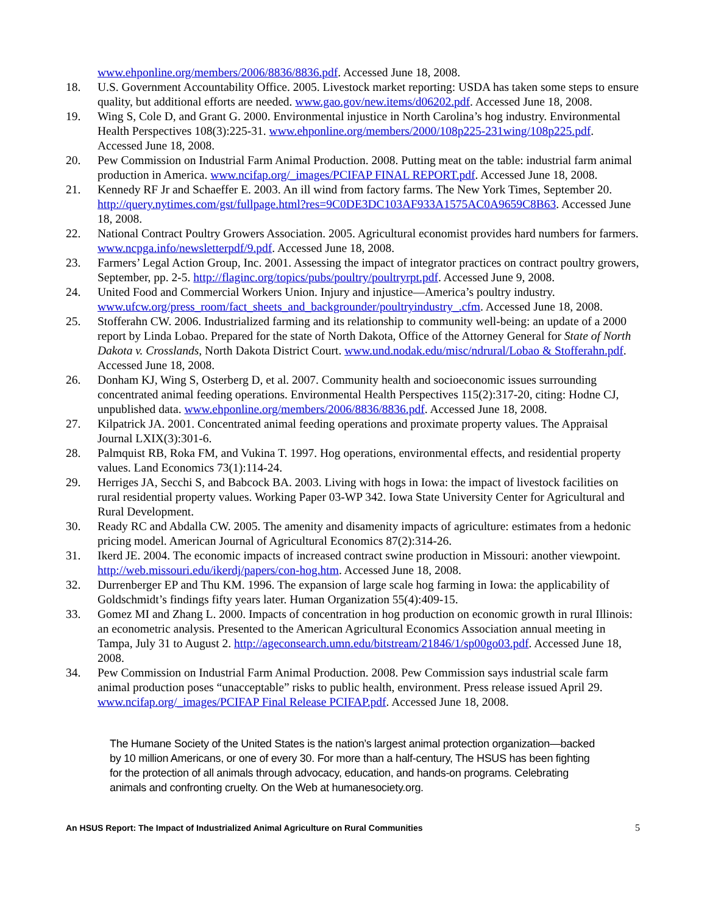www.ehponline.org/members/2006/8836/8836.pdf. Accessed June 18, 2008.
18. U.S. Government Accountability Office. 2005. Livestock market reporting: USDA has taken some steps to ensure quality, but additional efforts are needed. www.gao.gov/new.items/d06202.pdf. Accessed June 18, 2008.
19. Wing S, Cole D, and Grant G. 2000. Environmental injustice in North Carolina’s hog industry. Environmental Health Perspectives 108(3):225-31. www.ehponline.org/members/2000/108p225-231wing/108p225.pdf. Accessed June 18, 2008.
20. Pew Commission on Industrial Farm Animal Production. 2008. Putting meat on the table: industrial farm animal production in America. www.ncifap.org/_images/PCIFAP FINAL REPORT.pdf. Accessed June 18, 2008.
21. Kennedy RF Jr and Schaeffer E. 2003. An ill wind from factory farms. The New York Times, September 20. http://query.nytimes.com/gst/fullpage.html?res=9C0DE3DC103AF933A1575AC0A9659C8B63. Accessed June 18, 2008.
22. National Contract Poultry Growers Association. 2005. Agricultural economist provides hard numbers for farmers. www.ncpga.info/newsletterpdf/9.pdf. Accessed June 18, 2008.
23. Farmers’ Legal Action Group, Inc. 2001. Assessing the impact of integrator practices on contract poultry growers, September, pp. 2-5. http://flaginc.org/topics/pubs/poultry/poultryrpt.pdf. Accessed June 9, 2008.
24. United Food and Commercial Workers Union. Injury and injustice—America’s poultry industry. www.ufcw.org/press_room/fact_sheets_and_backgrounder/poultryindustry_.cfm. Accessed June 18, 2008.
25. Stofferahn CW. 2006. Industrialized farming and its relationship to community well-being: an update of a 2000 report by Linda Lobao. Prepared for the state of North Dakota, Office of the Attorney General for State of North Dakota v. Crosslands, North Dakota District Court. www.und.nodak.edu/misc/ndrural/Lobao & Stofferahn.pdf. Accessed June 18, 2008.
26. Donham KJ, Wing S, Osterberg D, et al. 2007. Community health and socioeconomic issues surrounding concentrated animal feeding operations. Environmental Health Perspectives 115(2):317-20, citing: Hodne CJ, unpublished data. www.ehponline.org/members/2006/8836/8836.pdf. Accessed June 18, 2008.
27. Kilpatrick JA. 2001. Concentrated animal feeding operations and proximate property values. The Appraisal Journal LXIX(3):301-6.
28. Palmquist RB, Roka FM, and Vukina T. 1997. Hog operations, environmental effects, and residential property values. Land Economics 73(1):114-24.
29. Herriges JA, Secchi S, and Babcock BA. 2003. Living with hogs in Iowa: the impact of livestock facilities on rural residential property values. Working Paper 03-WP 342. Iowa State University Center for Agricultural and Rural Development.
30. Ready RC and Abdalla CW. 2005. The amenity and disamenity impacts of agriculture: estimates from a hedonic pricing model. American Journal of Agricultural Economics 87(2):314-26.
31. Ikerd JE. 2004. The economic impacts of increased contract swine production in Missouri: another viewpoint. http://web.missouri.edu/ikerdj/papers/con-hog.htm. Accessed June 18, 2008.
32. Durrenberger EP and Thu KM. 1996. The expansion of large scale hog farming in Iowa: the applicability of Goldschmidt’s findings fifty years later. Human Organization 55(4):409-15.
33. Gomez MI and Zhang L. 2000. Impacts of concentration in hog production on economic growth in rural Illinois: an econometric analysis. Presented to the American Agricultural Economics Association annual meeting in Tampa, July 31 to August 2. http://ageconsearch.umn.edu/bitstream/21846/1/sp00go03.pdf. Accessed June 18, 2008.
34. Pew Commission on Industrial Farm Animal Production. 2008. Pew Commission says industrial scale farm animal production poses “unacceptable” risks to public health, environment. Press release issued April 29. www.ncifap.org/_images/PCIFAP Final Release PCIFAP.pdf. Accessed June 18, 2008.
The Humane Society of the United States is the nation’s largest animal protection organization—backed by 10 million Americans, or one of every 30. For more than a half-century, The HSUS has been fighting for the protection of all animals through advocacy, education, and hands-on programs. Celebrating animals and confronting cruelty. On the Web at humanesociety.org.
An HSUS Report: The Impact of Industrialized Animal Agriculture on Rural Communities 5